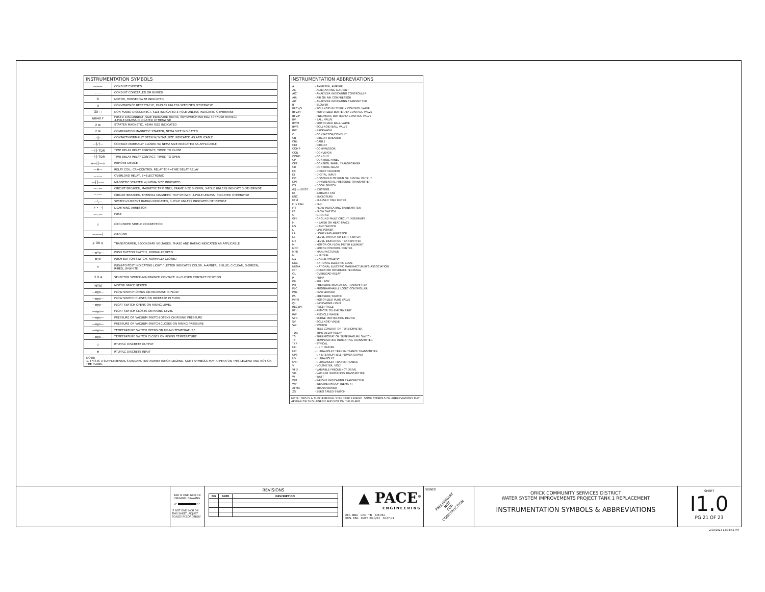INSTRUMENTATION SYMBOLS
| ——— | CONDUIT EXPOSED |
| – – – | CONDUIT CONCEALED OR BURIED |
| ⑤ | MOTOR, HORSEPOWER INDICATED |
| ⊖ | CONVENIENCE RECEPTACLE, DUPLEX UNLESS SPECIFIED OTHERWISE |
| 30 □ | NON-FUSED DISCONNECT, SIZE INDICATED 3-POLE UNLESS INDICATED OTHERWISE |
| 60/40 F | FUSED DISCONNECT, SIZE INDICATED (60/40, 60=SWITCH RATING; 40=FUSE RATING) 3-POLE UNLESS INDICATED OTHERWISE |
| 2 ⊠ | STARTER MAGNETIC, NEMA SIZE INDICATED |
| 2 ⊠ | COMBINATION MAGNETIC STARTER, NEMA SIZE INDICATED |
| —┤├— | CONTACT-NORMALLY OPEN W/ NEMA SIZE INDICATED AS APPLICABLE |
| —┤/├— | CONTACT-NORMALLY CLOSED W/ NEMA SIZE INDICATED AS APPLICABLE |
| —┤├ TDR | TIME DELAY RELAY CONTACT, TIMED TO CLOSE |
| —┤├ TDR | TIME DELAY RELAY CONTACT, TIMED TO OPEN |
| o—┤├—o | REMOTE DEVICE |
| —⊗— | RELAY COIL: CR=CONTROL RELAY TDR=TIME DELAY RELAY |
| —∽— | OVERLOAD RELAY, E=ELECTRONIC |
| —┤├∽— | MAGNETIC STARTER W/ NEMA SIZE INDICATED |
| —⌒— | CIRCUIT BREAKER, MAGNETIC TRIP ONLY, FRAME SIZE SHOWN, 3-POLE UNLESS INDICATED OTHERWISE |
| —⌒— | CIRCUIT BREAKER, THERMAL MAGNETIC TRIP SHOWN, 3-POLE UNLESS INDICATED OTHERWISE |
| —╲— | SWITCH-CURRENT RATING INDICATED, 3-POLE UNLESS INDICATED OTHERWISE |
| → •—┤ | LIGHTNING ARRESTOR |
| —▭— | FUSE |
| ⏚ | GROUNDED SHIELD CONNECTION |
| ———┤ | GROUND |
| ⧖ OR ⧖ | TRANSFORMER, SECONDARY VOLTAGES, PHASE AND RATING INDICATED AS APPLICABLE |
| —o┴o— | PUSH BUTTON SWITCH, NORMALLY OPEN |
| —o┬o— | PUSH BUTTON SWITCH, NORMALLY CLOSED |
| ☼ | PUSH-TO-TEST INDICATING LIGHT / LETTER INDICATES COLOR: A-AMBER, B-BLUE, C-CLEAR, G-GREEN, R-RED, W-WHITE |
| H O A | SELECTOR SWITCH-MAINTAINED CONTACT: X=CLOSED CONTACT POSITION |
| [HTR] | MOTOR SPACE HEATER |
| —o╦o— | FLOW SWITCH OPENS ON INCREASE IN FLOW |
| —o╦o— | FLOW SWITCH CLOSES ON INCREASE IN FLOW |
| —o╦o— | FLOAT SWITCH OPENS ON RISING LEVEL |
| —o╦o— | FLOAT SWITCH CLOSES ON RISING LEVEL |
| —o╦o— | PRESSURE OR VACUUM SWITCH OPENS ON RISING PRESSURE |
| —o╦o— | PRESSURE OR VACUUM SWITCH CLOSES ON RISING PRESSURE |
| —o╦o— | TEMPERATURE SWITCH OPENS ON RISING TEMPERATURE |
| —o╦o— | TEMPERATURE SWITCH CLOSES ON RISING TEMPERATURE |
| ◇ | RTU/PLC DISCRETE OUTPUT |
| ◈ | RTU/PLC DISCRETE INPUT |
| NOTE: 1. THIS IS A SUPPLEMENTAL STANDARD INSTRUMENTATION LEGEND. SOME SYMBOLS MAY APPEAR ON THIS LEGEND AND NOT ON THE PLANS. | |
INSTRUMENTATION ABBREVIATIONS
| A | - AMMETER, AMPERE |
| AC | - ALTERNATING CURRENT |
| AIC | - ANALYZER INDICATING CONTROLLER |
| AIR | - AIR OR AIR COMPRESSOR |
| AIT | - ANALYZER INDICATING TRANSMITTER |
| B | - BLOWER |
| BFCV/S | - SOLENOID BUTTERFLY CONTROL VALVE |
| BFV/M | - MOTORIZED BUTTERFLY CONTROL VALVE |
| BFV/P | - PNEUMATIC BUTTERFLY CONTROL VALVE |
| BV | - BALL VALVE |
| BV/M | - MOTORIZED BALL VALVE |
| BV/S | - SOLENOID BALL VALVE |
| BW | - BACKWASH |
| C | - CONTACTOR/CONDUIT |
| CB | - CIRCUIT BREAKER |
| CBL | - CABLE |
| CKT | - CIRCUIT |
| COMP | - COMPRESSOR |
| CON | - CONVEYOR |
| COND | - CONDUIT |
| CP | - CONTROL PANEL |
| CPT | - CONTROL PANEL TRANSFORMER |
| CR | - CONTROL RELAY |
| DC | - DIRECT CURRENT |
| DI | - DIGITAL INPUT |
| DO | - DISSOLVED OXYGEN OR DIGITAL OUTPUT |
| DPT | - DIFFERENTIAL PRESSURE TRANSMITTER |
| DS | - DOOR SWITCH |
| (E) or EXIST | - EXISTING |
| EF | - EXHAUST FAN |
| ENC | - ENCLOSURE |
| ETM | - ELAPSED TIME METER |
| F or FAN | - FAN |
| FIT | - FLOW INDICATING TRANSMITTER |
| FS | - FLOW SWITCH |
| G | - GROUND |
| GFI | - GROUND FAULT CIRCUIT INTERRUPT |
| H | - HEATER OR HEAT TRACE |
| HS | - HAND SWITCH |
| L | - LINE POWER |
| LA | - LIGHTNING ARRESTOR |
| LS | - LEVEL SWITCH OR LIMIT SWITCH |
| LIT | - LEVEL INDICATING TRANSMITTER |
| M | - MOTOR OR FLOW METER ELEMENT |
| MCC | - MOTOR CONTROL CENTER |
| MFR | - MANUFACTURER |
| N | - NEUTRAL |
| NA | - NON-AUTOMATIC |
| NEC | - NATIONAL ELECTRIC CODE |
| NEMA | - NATIONAL ELECTRIC MANUFACTURER'S ASSOCIATION |
| OIT | - OPERATOR INTERFACE TERMINAL |
| OL | - OVERLOAD RELAY |
| P | - PUMP |
| PB | - PULL BOX |
| PIT | - PRESSURE INDICATING TRANSMITTER |
| PLC | - PROGRAMMABLE LOGIC CONTROLLER |
| PNL | - PANELBOARD |
| PS | - PRESSURE SWITCH |
| PV/M | - MOTORIZED PLUG VALVE |
| QL | - INDICATING LIGHT |
| RECEPT | - RECEPTACLE |
| RTU | - REMOTE TELEMETRY UNIT |
| RW | - RECYCLE WATER |
| SPD | - SURGE PROTECTION DEVICE |
| SV | - SOLENOID VALVE |
| SW | - SWITCH |
| T | - TELE CONDUIT OR TURBIDIMETER |
| TDR | - TIME DELAY RELAY |
| TS | - THERMOSTAT OR TEMPERATURE SWITCH |
| TT | - TEMPERATURE INDICATING TRANSMITTER |
| TYP | - TYPICAL |
| UH | - UNIT HEATER |
| UIT | - ULTRAVIOLET TRANSMITTANCE TRANSMITTER |
| UPS | - UNINTERRUPTIBLE POWER SUPPLY |
| UV | - ULTRAVIOLET |
| UVT | - ULTRAVIOLET TRANSMITTANCE |
| V | - VOLTMETER, VOLT |
| VFD | - VARIABLE FREQUENCY DRIVE |
| VIT | - VACUUM INDICATING TRANSMITTER |
| W | - WATT |
| WIT | - WEIGHT INDICATING TRANSMITTER |
| WP | - WEATHERPROOF (NEMA 4) |
| XFMR | - TRANSFORMER |
| ZS | - ZERO SPEED SWITCH |
NOTE: THIS IS A SUPPLEMENTAL STANDARD LEGEND. SOME SYMBOLS OR ABBREVIATIONS MAY APPEAR ON THIS LEGEND AND NOT ON THE PLANS
BAR IS ONE INCH ON ORIGINAL DRAWING
0" 1"
IF NOT ONE INCH ON THIS SHEET, ADJUST SCALES ACCORDINGLY
REVISIONS
| NO | DATE | DESCRIPTION |
| --- | --- | --- |
▲ PACE<sup>®</sup>
ENGINEERING
DES. BBo CKD. TB JOB NO.
DRN. BBo DATE 2/10/23 3027.01
SIGNED
PRELIMINARY
NOT
FOR
CONSTRUCTION
ORICK COMMUNITY SERVICES DISTRICT
WATER SYSTEM IMPROVEMENTS PROJECT TANK 1 REPLACEMENT
INSTRUMENTATION SYMBOLS & ABBREVIATIONS
SHEET
I1.0
PG 21 OF 23
2/10/2023 12:04:41 PM